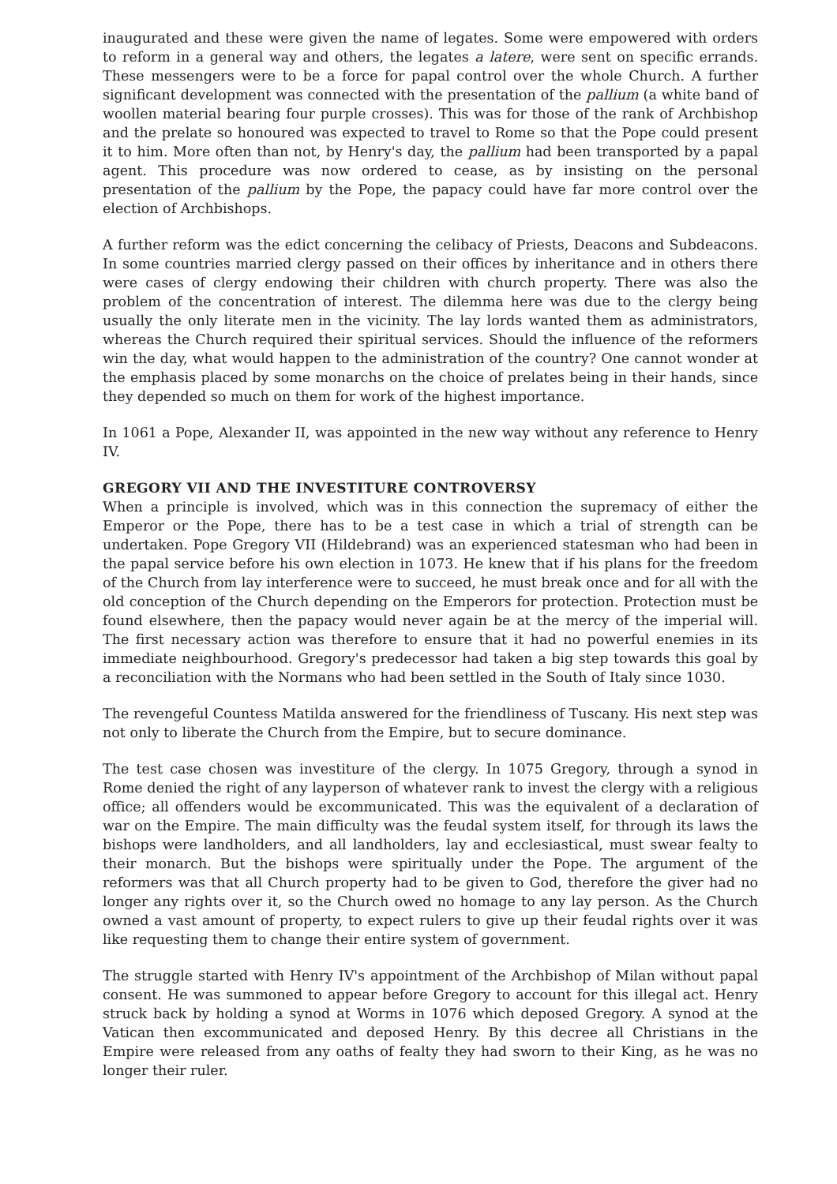inaugurated and these were given the name of legates. Some were empowered with orders to reform in a general way and others, the legates a latere, were sent on specific errands. These messengers were to be a force for papal control over the whole Church. A further significant development was connected with the presentation of the pallium (a white band of woollen material bearing four purple crosses). This was for those of the rank of Archbishop and the prelate so honoured was expected to travel to Rome so that the Pope could present it to him. More often than not, by Henry's day, the pallium had been transported by a papal agent. This procedure was now ordered to cease, as by insisting on the personal presentation of the pallium by the Pope, the papacy could have far more control over the election of Archbishops.
A further reform was the edict concerning the celibacy of Priests, Deacons and Subdeacons. In some countries married clergy passed on their offices by inheritance and in others there were cases of clergy endowing their children with church property. There was also the problem of the concentration of interest. The dilemma here was due to the clergy being usually the only literate men in the vicinity. The lay lords wanted them as administrators, whereas the Church required their spiritual services. Should the influence of the reformers win the day, what would happen to the administration of the country? One cannot wonder at the emphasis placed by some monarchs on the choice of prelates being in their hands, since they depended so much on them for work of the highest importance.
In 1061 a Pope, Alexander II, was appointed in the new way without any reference to Henry IV.
GREGORY VII AND THE INVESTITURE CONTROVERSY
When a principle is involved, which was in this connection the supremacy of either the Emperor or the Pope, there has to be a test case in which a trial of strength can be undertaken. Pope Gregory VII (Hildebrand) was an experienced statesman who had been in the papal service before his own election in 1073. He knew that if his plans for the freedom of the Church from lay interference were to succeed, he must break once and for all with the old conception of the Church depending on the Emperors for protection. Protection must be found elsewhere, then the papacy would never again be at the mercy of the imperial will. The first necessary action was therefore to ensure that it had no powerful enemies in its immediate neighbourhood. Gregory's predecessor had taken a big step towards this goal by a reconciliation with the Normans who had been settled in the South of Italy since 1030.
The revengeful Countess Matilda answered for the friendliness of Tuscany. His next step was not only to liberate the Church from the Empire, but to secure dominance.
The test case chosen was investiture of the clergy. In 1075 Gregory, through a synod in Rome denied the right of any layperson of whatever rank to invest the clergy with a religious office; all offenders would be excommunicated. This was the equivalent of a declaration of war on the Empire. The main difficulty was the feudal system itself, for through its laws the bishops were landholders, and all landholders, lay and ecclesiastical, must swear fealty to their monarch. But the bishops were spiritually under the Pope. The argument of the reformers was that all Church property had to be given to God, therefore the giver had no longer any rights over it, so the Church owed no homage to any lay person. As the Church owned a vast amount of property, to expect rulers to give up their feudal rights over it was like requesting them to change their entire system of government.
The struggle started with Henry IV's appointment of the Archbishop of Milan without papal consent. He was summoned to appear before Gregory to account for this illegal act. Henry struck back by holding a synod at Worms in 1076 which deposed Gregory. A synod at the Vatican then excommunicated and deposed Henry. By this decree all Christians in the Empire were released from any oaths of fealty they had sworn to their King, as he was no longer their ruler.